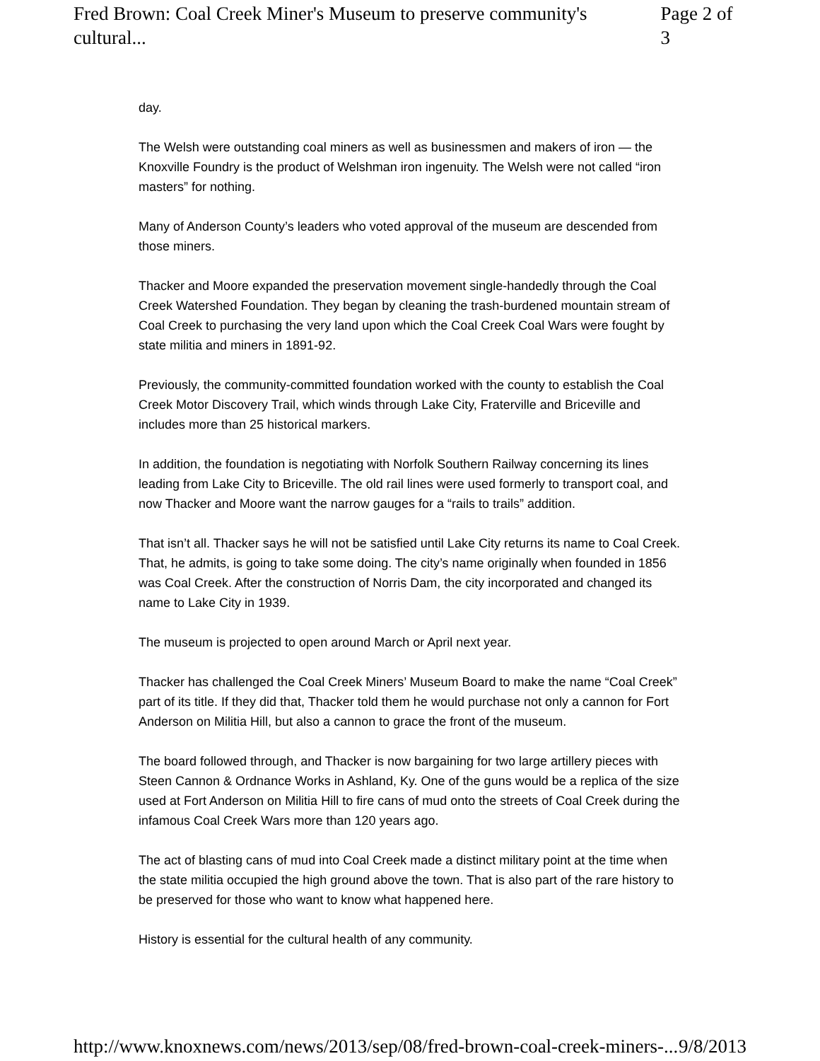Fred Brown: Coal Creek Miner's Museum to preserve community's cultural... Page 2 of 3
day.
The Welsh were outstanding coal miners as well as businessmen and makers of iron — the Knoxville Foundry is the product of Welshman iron ingenuity. The Welsh were not called “iron masters” for nothing.
Many of Anderson County’s leaders who voted approval of the museum are descended from those miners.
Thacker and Moore expanded the preservation movement single-handedly through the Coal Creek Watershed Foundation. They began by cleaning the trash-burdened mountain stream of Coal Creek to purchasing the very land upon which the Coal Creek Coal Wars were fought by state militia and miners in 1891-92.
Previously, the community-committed foundation worked with the county to establish the Coal Creek Motor Discovery Trail, which winds through Lake City, Fraterville and Briceville and includes more than 25 historical markers.
In addition, the foundation is negotiating with Norfolk Southern Railway concerning its lines leading from Lake City to Briceville. The old rail lines were used formerly to transport coal, and now Thacker and Moore want the narrow gauges for a “rails to trails” addition.
That isn’t all. Thacker says he will not be satisfied until Lake City returns its name to Coal Creek. That, he admits, is going to take some doing. The city’s name originally when founded in 1856 was Coal Creek. After the construction of Norris Dam, the city incorporated and changed its name to Lake City in 1939.
The museum is projected to open around March or April next year.
Thacker has challenged the Coal Creek Miners’ Museum Board to make the name “Coal Creek” part of its title. If they did that, Thacker told them he would purchase not only a cannon for Fort Anderson on Militia Hill, but also a cannon to grace the front of the museum.
The board followed through, and Thacker is now bargaining for two large artillery pieces with Steen Cannon & Ordnance Works in Ashland, Ky. One of the guns would be a replica of the size used at Fort Anderson on Militia Hill to fire cans of mud onto the streets of Coal Creek during the infamous Coal Creek Wars more than 120 years ago.
The act of blasting cans of mud into Coal Creek made a distinct military point at the time when the state militia occupied the high ground above the town. That is also part of the rare history to be preserved for those who want to know what happened here.
History is essential for the cultural health of any community.
http://www.knoxnews.com/news/2013/sep/08/fred-brown-coal-creek-miners-... 9/8/2013